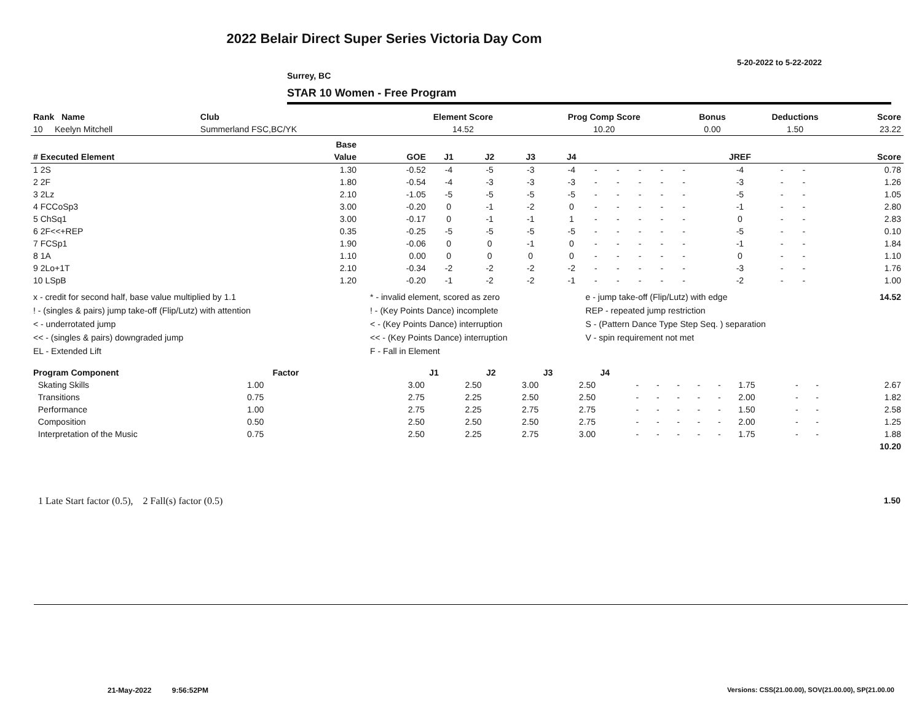2022 Belair Direct Super Series Victoria Day Com
5-20-2022 to 5-22-2022
Surrey, BC
STAR 10 Women - Free Program
| Rank Name | Club | Element Score | Prog Comp Score | Bonus | Deductions | Score |
| --- | --- | --- | --- | --- | --- | --- |
| 10 Keelyn Mitchell | Summerland FSC,BC/YK | 14.52 | 10.20 | 0.00 | 1.50 | 23.22 |
| | Base | | | | | | | | | | | | | | |
| --- | --- | --- | --- | --- | --- | --- | --- | --- | --- | --- | --- | --- | --- | --- | --- |
| # Executed Element | Value | GOE | J1 | J2 | J3 | J4 | | | | | | JREF | | | Score |
| 1 2S | 1.30 | -0.52 | -4 | -5 | -3 | -4 | - | - | - | - | - | -4 | - | - | 0.78 |
| 2 2F | 1.80 | -0.54 | -4 | -3 | -3 | -3 | - | - | - | - | - | -3 | - | - | 1.26 |
| 3 2Lz | 2.10 | -1.05 | -5 | -5 | -5 | -5 | - | - | - | - | - | -5 | - | - | 1.05 |
| 4 FCCoSp3 | 3.00 | -0.20 | 0 | -1 | -2 | 0 | - | - | - | - | - | -1 | - | - | 2.80 |
| 5 ChSq1 | 3.00 | -0.17 | 0 | -1 | -1 | 1 | - | - | - | - | - | 0 | - | - | 2.83 |
| 6 2F<<+REP | 0.35 | -0.25 | -5 | -5 | -5 | -5 | - | - | - | - | - | -5 | - | - | 0.10 |
| 7 FCSp1 | 1.90 | -0.06 | 0 | 0 | -1 | 0 | - | - | - | - | - | -1 | - | - | 1.84 |
| 8 1A | 1.10 | 0.00 | 0 | 0 | 0 | 0 | - | - | - | - | - | 0 | - | - | 1.10 |
| 9 2Lo+1T | 2.10 | -0.34 | -2 | -2 | -2 | -2 | - | - | - | - | - | -3 | - | - | 1.76 |
| 10 LSpB | 1.20 | -0.20 | -1 | -2 | -2 | -1 | - | - | - | - | - | -2 | - | - | 1.00 |
| x - credit for second half, base value multiplied by 1.1 | * - invalid element, scored as zero | e - jump take-off (Flip/Lutz) with edge | 14.52 |
| ! - (singles & pairs) jump take-off (Flip/Lutz) with attention | ! - (Key Points Dance) incomplete | REP - repeated jump restriction | |
| < - underrotated jump | < - (Key Points Dance) interruption | S - (Pattern Dance Type Step Seq. ) separation | |
| << - (singles & pairs) downgraded jump | << - (Key Points Dance) interruption | V - spin requirement not met | |
| EL - Extended Lift | F - Fall in Element | | |
| Program Component | Factor | | J1 | J2 | J3 | J4 | | | | | | | | | |
| --- | --- | --- | --- | --- | --- | --- | --- | --- | --- | --- | --- | --- | --- | --- | --- |
| Skating Skills | 1.00 | | 3.00 | 2.50 | 3.00 | 2.50 | - | - | - | - | - | 1.75 | - | - | 2.67 |
| Transitions | 0.75 | | 2.75 | 2.25 | 2.50 | 2.50 | - | - | - | - | - | 2.00 | - | - | 1.82 |
| Performance | 1.00 | | 2.75 | 2.25 | 2.75 | 2.75 | - | - | - | - | - | 1.50 | - | - | 2.58 |
| Composition | 0.50 | | 2.50 | 2.50 | 2.50 | 2.75 | - | - | - | - | - | 2.00 | - | - | 1.25 |
| Interpretation of the Music | 0.75 | | 2.50 | 2.25 | 2.75 | 3.00 | - | - | - | - | - | 1.75 | - | - | 1.88 |
| | | | | | | | | | | | | | | | 10.20 |
1 Late Start factor (0.5), 2 Fall(s) factor (0.5) 1.50
21-May-2022 9:56:52PM
Versions: CSS(21.00.00), SOV(21.00.00), SP(21.00.00